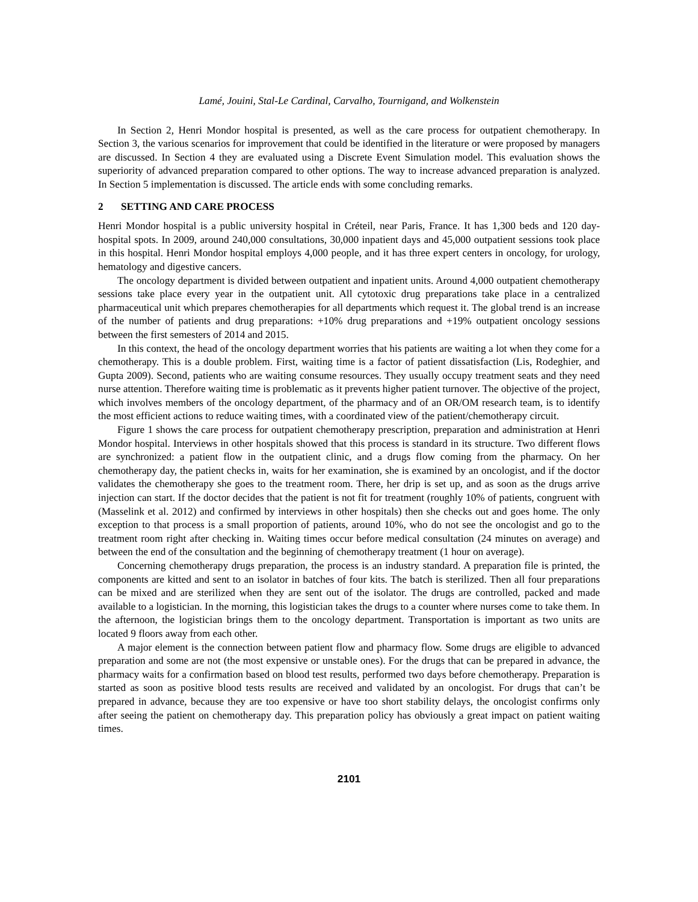Lamé, Jouini, Stal-Le Cardinal, Carvalho, Tournigand, and Wolkenstein
In Section 2, Henri Mondor hospital is presented, as well as the care process for outpatient chemotherapy. In Section 3, the various scenarios for improvement that could be identified in the literature or were proposed by managers are discussed. In Section 4 they are evaluated using a Discrete Event Simulation model. This evaluation shows the superiority of advanced preparation compared to other options. The way to increase advanced preparation is analyzed. In Section 5 implementation is discussed. The article ends with some concluding remarks.
2 SETTING AND CARE PROCESS
Henri Mondor hospital is a public university hospital in Créteil, near Paris, France. It has 1,300 beds and 120 day-hospital spots. In 2009, around 240,000 consultations, 30,000 inpatient days and 45,000 outpatient sessions took place in this hospital. Henri Mondor hospital employs 4,000 people, and it has three expert centers in oncology, for urology, hematology and digestive cancers.
The oncology department is divided between outpatient and inpatient units. Around 4,000 outpatient chemotherapy sessions take place every year in the outpatient unit. All cytotoxic drug preparations take place in a centralized pharmaceutical unit which prepares chemotherapies for all departments which request it. The global trend is an increase of the number of patients and drug preparations: +10% drug preparations and +19% outpatient oncology sessions between the first semesters of 2014 and 2015.
In this context, the head of the oncology department worries that his patients are waiting a lot when they come for a chemotherapy. This is a double problem. First, waiting time is a factor of patient dissatisfaction (Lis, Rodeghier, and Gupta 2009). Second, patients who are waiting consume resources. They usually occupy treatment seats and they need nurse attention. Therefore waiting time is problematic as it prevents higher patient turnover. The objective of the project, which involves members of the oncology department, of the pharmacy and of an OR/OM research team, is to identify the most efficient actions to reduce waiting times, with a coordinated view of the patient/chemotherapy circuit.
Figure 1 shows the care process for outpatient chemotherapy prescription, preparation and administration at Henri Mondor hospital. Interviews in other hospitals showed that this process is standard in its structure. Two different flows are synchronized: a patient flow in the outpatient clinic, and a drugs flow coming from the pharmacy. On her chemotherapy day, the patient checks in, waits for her examination, she is examined by an oncologist, and if the doctor validates the chemotherapy she goes to the treatment room. There, her drip is set up, and as soon as the drugs arrive injection can start. If the doctor decides that the patient is not fit for treatment (roughly 10% of patients, congruent with (Masselink et al. 2012) and confirmed by interviews in other hospitals) then she checks out and goes home. The only exception to that process is a small proportion of patients, around 10%, who do not see the oncologist and go to the treatment room right after checking in. Waiting times occur before medical consultation (24 minutes on average) and between the end of the consultation and the beginning of chemotherapy treatment (1 hour on average).
Concerning chemotherapy drugs preparation, the process is an industry standard. A preparation file is printed, the components are kitted and sent to an isolator in batches of four kits. The batch is sterilized. Then all four preparations can be mixed and are sterilized when they are sent out of the isolator. The drugs are controlled, packed and made available to a logistician. In the morning, this logistician takes the drugs to a counter where nurses come to take them. In the afternoon, the logistician brings them to the oncology department. Transportation is important as two units are located 9 floors away from each other.
A major element is the connection between patient flow and pharmacy flow. Some drugs are eligible to advanced preparation and some are not (the most expensive or unstable ones). For the drugs that can be prepared in advance, the pharmacy waits for a confirmation based on blood test results, performed two days before chemotherapy. Preparation is started as soon as positive blood tests results are received and validated by an oncologist. For drugs that can’t be prepared in advance, because they are too expensive or have too short stability delays, the oncologist confirms only after seeing the patient on chemotherapy day. This preparation policy has obviously a great impact on patient waiting times.
2101